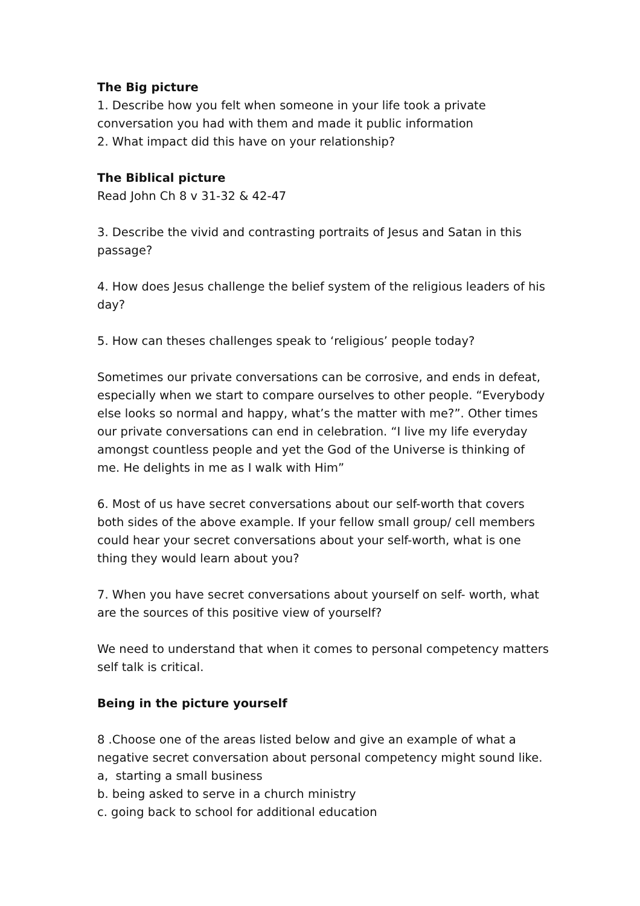The Big picture
1. Describe how you felt when someone in your life took a private conversation you had with them and made it public information
2. What impact did this have on your relationship?
The Biblical picture
Read John Ch 8 v 31-32 & 42-47
3. Describe the vivid and contrasting portraits of Jesus and Satan in this passage?
4. How does Jesus challenge the belief system of the religious leaders of his day?
5. How can theses challenges speak to ‘religious’ people today?
Sometimes our private conversations can be corrosive, and ends in defeat, especially when we start to compare ourselves to other people. “Everybody else looks so normal and happy, what’s the matter with me?”. Other times our private conversations can end in celebration. “I live my life everyday amongst countless people and yet the God of the Universe is thinking of me. He delights in me as I walk with Him”
6. Most of us have secret conversations about our self-worth that covers both sides of the above example. If your fellow small group/ cell members could hear your secret conversations about your self-worth, what is one thing they would learn about you?
7. When you have secret conversations about yourself on self- worth, what are the sources of this positive view of yourself?
We need to understand that when it comes to personal competency matters self talk is critical.
Being in the picture yourself
8 .Choose one of the areas listed below and give an example of what a negative secret conversation about personal competency might sound like.
a, starting a small business
b. being asked to serve in a church ministry
c. going back to school for additional education